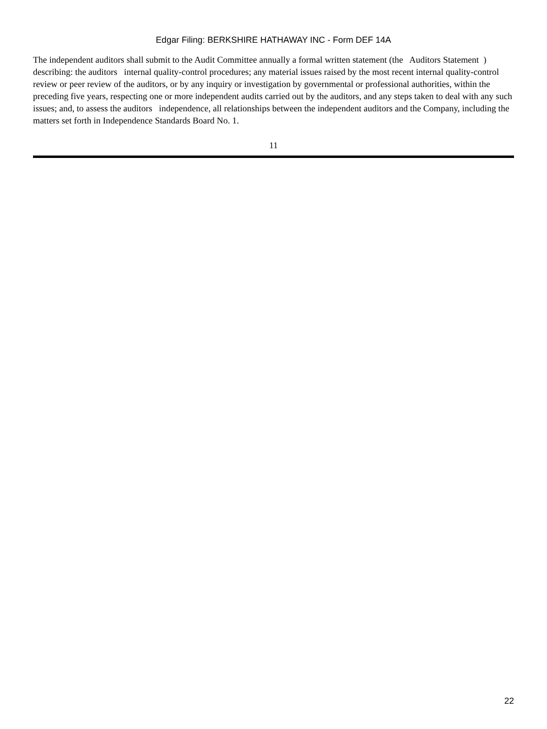Edgar Filing: BERKSHIRE HATHAWAY INC - Form DEF 14A
The independent auditors shall submit to the Audit Committee annually a formal written statement (the Auditors Statement ) describing: the auditors internal quality-control procedures; any material issues raised by the most recent internal quality-control review or peer review of the auditors, or by any inquiry or investigation by governmental or professional authorities, within the preceding five years, respecting one or more independent audits carried out by the auditors, and any steps taken to deal with any such issues; and, to assess the auditors independence, all relationships between the independent auditors and the Company, including the matters set forth in Independence Standards Board No. 1.
11
22